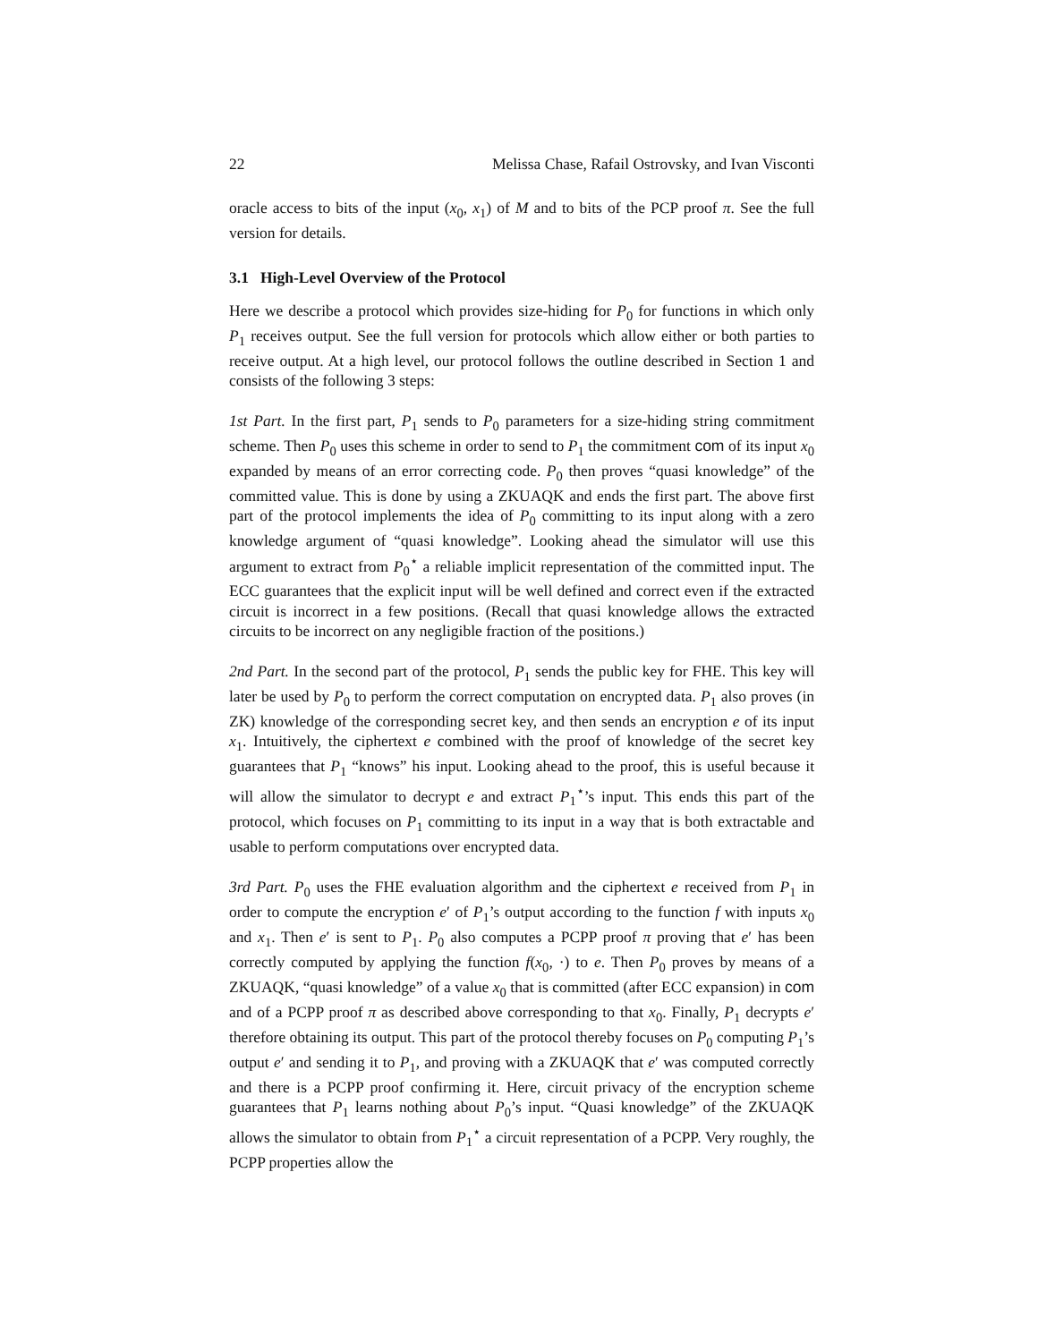22 Melissa Chase, Rafail Ostrovsky, and Ivan Visconti
oracle access to bits of the input (x<sub>0</sub>, x<sub>1</sub>) of M and to bits of the PCP proof π. See the full version for details.
3.1 High-Level Overview of the Protocol
Here we describe a protocol which provides size-hiding for P<sub>0</sub> for functions in which only P<sub>1</sub> receives output. See the full version for protocols which allow either or both parties to receive output. At a high level, our protocol follows the outline described in Section 1 and consists of the following 3 steps:
1st Part. In the first part, P<sub>1</sub> sends to P<sub>0</sub> parameters for a size-hiding string commitment scheme. Then P<sub>0</sub> uses this scheme in order to send to P<sub>1</sub> the commitment com of its input x<sub>0</sub> expanded by means of an error correcting code. P<sub>0</sub> then proves “quasi knowledge” of the committed value. This is done by using a ZKUAQK and ends the first part. The above first part of the protocol implements the idea of P<sub>0</sub> committing to its input along with a zero knowledge argument of “quasi knowledge”. Looking ahead the simulator will use this argument to extract from P<sub>0</sub><sup>⋆</sup> a reliable implicit representation of the committed input. The ECC guarantees that the explicit input will be well defined and correct even if the extracted circuit is incorrect in a few positions. (Recall that quasi knowledge allows the extracted circuits to be incorrect on any negligible fraction of the positions.)
2nd Part. In the second part of the protocol, P<sub>1</sub> sends the public key for FHE. This key will later be used by P<sub>0</sub> to perform the correct computation on encrypted data. P<sub>1</sub> also proves (in ZK) knowledge of the corresponding secret key, and then sends an encryption e of its input x<sub>1</sub>. Intuitively, the ciphertext e combined with the proof of knowledge of the secret key guarantees that P<sub>1</sub> “knows” his input. Looking ahead to the proof, this is useful because it will allow the simulator to decrypt e and extract P<sub>1</sub><sup>⋆</sup>’s input. This ends this part of the protocol, which focuses on P<sub>1</sub> committing to its input in a way that is both extractable and usable to perform computations over encrypted data.
3rd Part. P<sub>0</sub> uses the FHE evaluation algorithm and the ciphertext e received from P<sub>1</sub> in order to compute the encryption e′ of P<sub>1</sub>’s output according to the function f with inputs x<sub>0</sub> and x<sub>1</sub>. Then e′ is sent to P<sub>1</sub>. P<sub>0</sub> also computes a PCPP proof π proving that e′ has been correctly computed by applying the function f(x<sub>0</sub>, ·) to e. Then P<sub>0</sub> proves by means of a ZKUAQK, “quasi knowledge” of a value x<sub>0</sub> that is committed (after ECC expansion) in com and of a PCPP proof π as described above corresponding to that x<sub>0</sub>. Finally, P<sub>1</sub> decrypts e′ therefore obtaining its output. This part of the protocol thereby focuses on P<sub>0</sub> computing P<sub>1</sub>’s output e′ and sending it to P<sub>1</sub>, and proving with a ZKUAQK that e′ was computed correctly and there is a PCPP proof confirming it. Here, circuit privacy of the encryption scheme guarantees that P<sub>1</sub> learns nothing about P<sub>0</sub>’s input. “Quasi knowledge” of the ZKUAQK allows the simulator to obtain from P<sub>1</sub><sup>⋆</sup> a circuit representation of a PCPP. Very roughly, the PCPP properties allow the